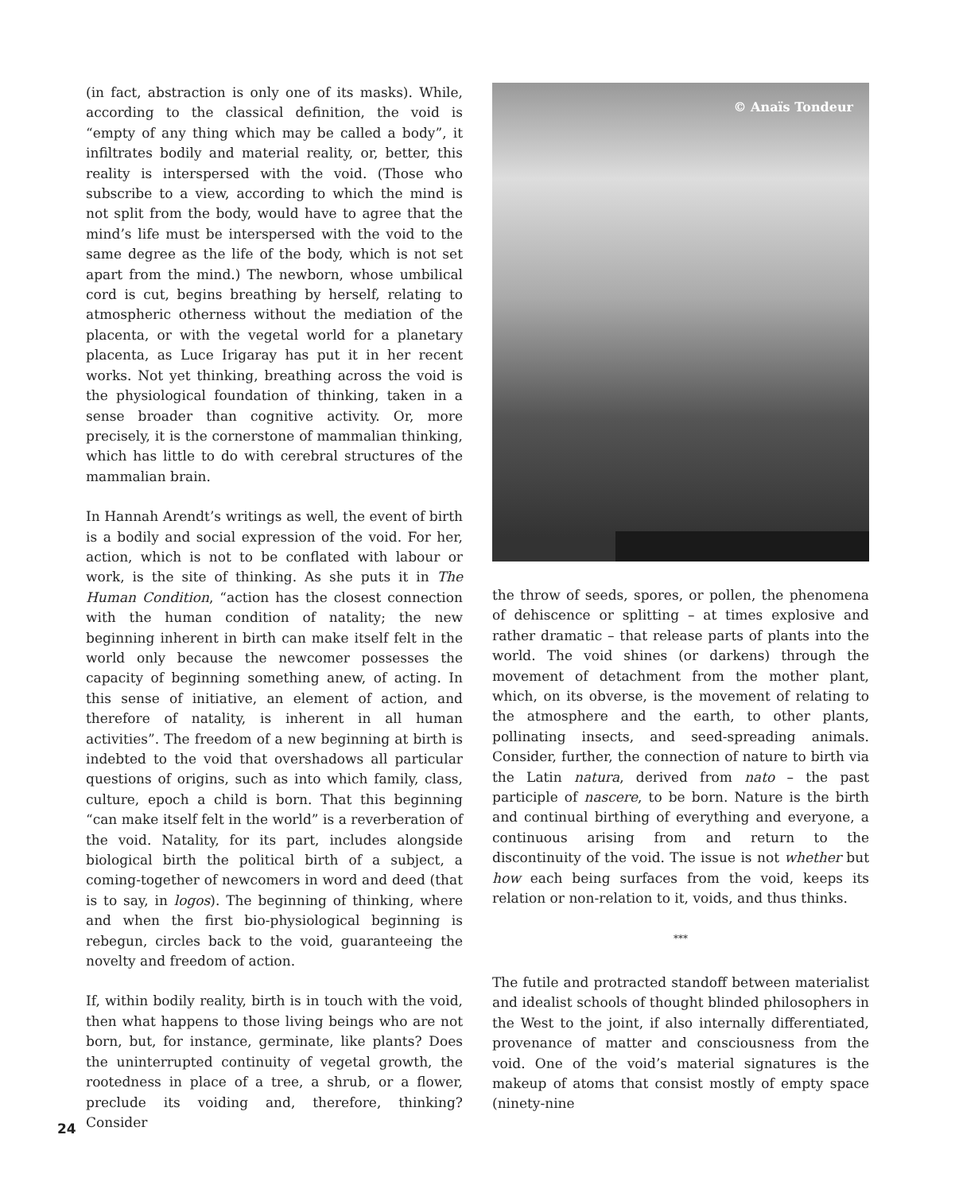(in fact, abstraction is only one of its masks). While, according to the classical definition, the void is “empty of any thing which may be called a body”, it infiltrates bodily and material reality, or, better, this reality is interspersed with the void. (Those who subscribe to a view, according to which the mind is not split from the body, would have to agree that the mind’s life must be interspersed with the void to the same degree as the life of the body, which is not set apart from the mind.) The newborn, whose umbilical cord is cut, begins breathing by herself, relating to atmospheric otherness without the mediation of the placenta, or with the vegetal world for a planetary placenta, as Luce Irigaray has put it in her recent works. Not yet thinking, breathing across the void is the physiological foundation of thinking, taken in a sense broader than cognitive activity. Or, more precisely, it is the cornerstone of mammalian thinking, which has little to do with cerebral structures of the mammalian brain.
In Hannah Arendt’s writings as well, the event of birth is a bodily and social expression of the void. For her, action, which is not to be conflated with labour or work, is the site of thinking. As she puts it in The Human Condition, “action has the closest connection with the human condition of natality; the new beginning inherent in birth can make itself felt in the world only because the newcomer possesses the capacity of beginning something anew, of acting. In this sense of initiative, an element of action, and therefore of natality, is inherent in all human activities”. The freedom of a new beginning at birth is indebted to the void that overshadows all particular questions of origins, such as into which family, class, culture, epoch a child is born. That this beginning “can make itself felt in the world” is a reverberation of the void. Natality, for its part, includes alongside biological birth the political birth of a subject, a coming-together of newcomers in word and deed (that is to say, in logos). The beginning of thinking, where and when the first bio-physiological beginning is rebegun, circles back to the void, guaranteeing the novelty and freedom of action.
If, within bodily reality, birth is in touch with the void, then what happens to those living beings who are not born, but, for instance, germinate, like plants? Does the uninterrupted continuity of vegetal growth, the rootedness in place of a tree, a shrub, or a flower, preclude its voiding and, therefore, thinking? Consider
© Anaïs Tondeur
the throw of seeds, spores, or pollen, the phenomena of dehiscence or splitting – at times explosive and rather dramatic – that release parts of plants into the world. The void shines (or darkens) through the movement of detachment from the mother plant, which, on its obverse, is the movement of relating to the atmosphere and the earth, to other plants, pollinating insects, and seed-spreading animals. Consider, further, the connection of nature to birth via the Latin natura, derived from nato – the past participle of nascere, to be born. Nature is the birth and continual birthing of everything and everyone, a continuous arising from and return to the discontinuity of the void. The issue is not whether but how each being surfaces from the void, keeps its relation or non-relation to it, voids, and thus thinks.
***
The futile and protracted standoff between materialist and idealist schools of thought blinded philosophers in the West to the joint, if also internally differentiated, provenance of matter and consciousness from the void. One of the void’s material signatures is the makeup of atoms that consist mostly of empty space (ninety-nine
24